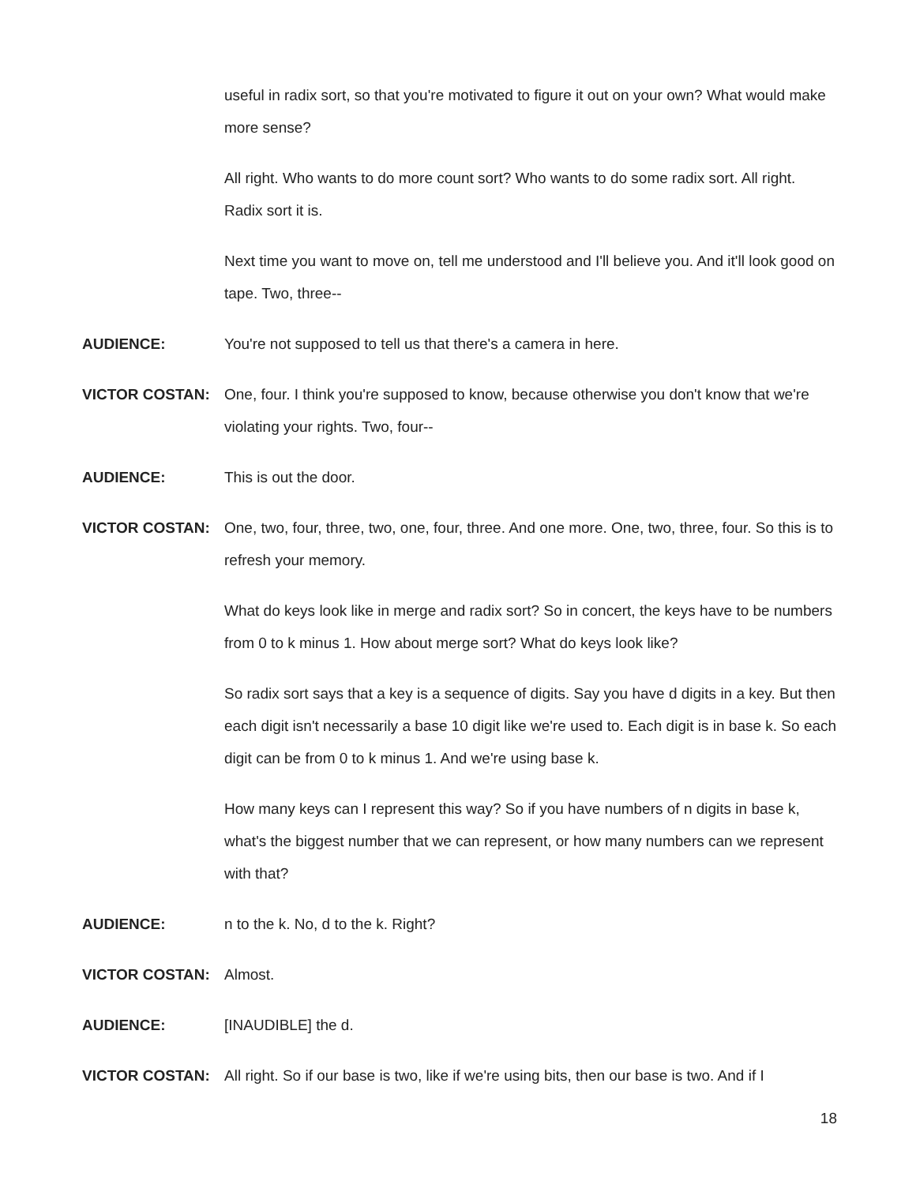useful in radix sort, so that you're motivated to figure it out on your own? What would make more sense?
All right. Who wants to do more count sort? Who wants to do some radix sort. All right. Radix sort it is.
Next time you want to move on, tell me understood and I'll believe you. And it'll look good on tape. Two, three--
AUDIENCE: You're not supposed to tell us that there's a camera in here.
VICTOR COSTAN: One, four. I think you're supposed to know, because otherwise you don't know that we're violating your rights. Two, four--
AUDIENCE: This is out the door.
VICTOR COSTAN: One, two, four, three, two, one, four, three. And one more. One, two, three, four. So this is to refresh your memory.
What do keys look like in merge and radix sort? So in concert, the keys have to be numbers from 0 to k minus 1. How about merge sort? What do keys look like?
So radix sort says that a key is a sequence of digits. Say you have d digits in a key. But then each digit isn't necessarily a base 10 digit like we're used to. Each digit is in base k. So each digit can be from 0 to k minus 1. And we're using base k.
How many keys can I represent this way? So if you have numbers of n digits in base k, what's the biggest number that we can represent, or how many numbers can we represent with that?
AUDIENCE: n to the k. No, d to the k. Right?
VICTOR COSTAN: Almost.
AUDIENCE: [INAUDIBLE] the d.
VICTOR COSTAN: All right. So if our base is two, like if we're using bits, then our base is two. And if I
18